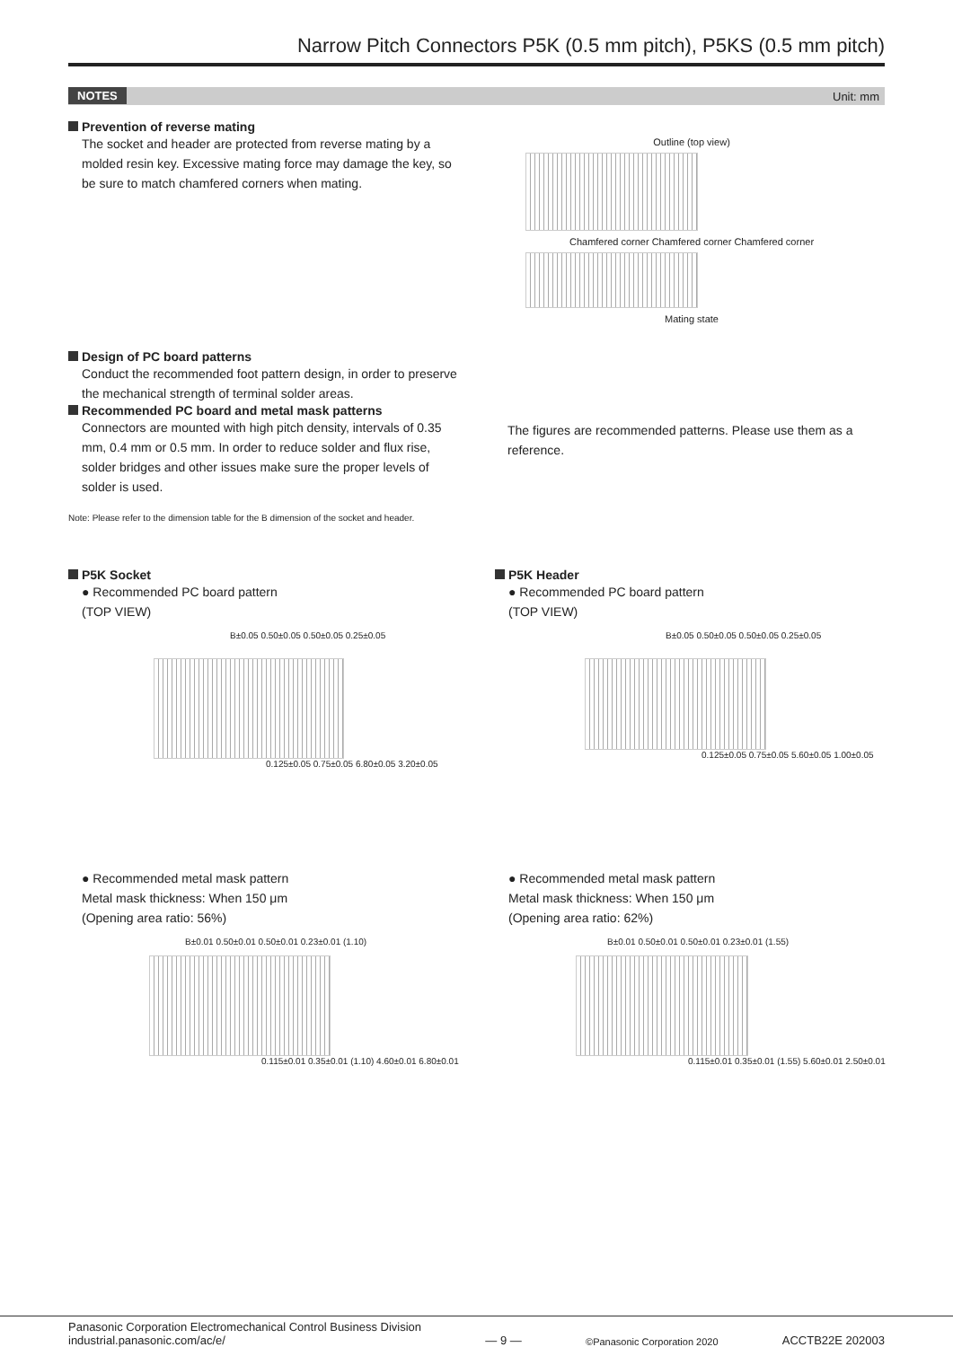Narrow Pitch Connectors P5K (0.5 mm pitch), P5KS (0.5 mm pitch)
NOTES Unit: mm
Prevention of reverse mating
The socket and header are protected from reverse mating by a molded resin key. Excessive mating force may damage the key, so be sure to match chamfered corners when mating.
Outline (top view)
Chamfered corner Chamfered corner Chamfered corner
Mating state
Design of PC board patterns
Conduct the recommended foot pattern design, in order to preserve the mechanical strength of terminal solder areas.
Recommended PC board and metal mask patterns
Connectors are mounted with high pitch density, intervals of 0.35 mm, 0.4 mm or 0.5 mm. In order to reduce solder and flux rise, solder bridges and other issues make sure the proper levels of solder is used.
Note: Please refer to the dimension table for the B dimension of the socket and header.
The figures are recommended patterns. Please use them as a reference.
P5K Socket
● Recommended PC board pattern
(TOP VIEW)
B±0.05 0.50±0.05 0.50±0.05 0.25±0.05
0.125±0.05 0.75±0.05 6.80±0.05 3.20±0.05
● Recommended metal mask pattern
Metal mask thickness: When 150 μm
(Opening area ratio: 56%)
B±0.01 0.50±0.01 0.50±0.01 0.23±0.01 (1.10)
0.115±0.01 0.35±0.01 (1.10) 4.60±0.01 6.80±0.01
P5K Header
● Recommended PC board pattern
(TOP VIEW)
B±0.05 0.50±0.05 0.50±0.05 0.25±0.05
0.125±0.05 0.75±0.05 5.60±0.05 1.00±0.05
● Recommended metal mask pattern
Metal mask thickness: When 150 μm
(Opening area ratio: 62%)
B±0.01 0.50±0.01 0.50±0.01 0.23±0.01 (1.55)
0.115±0.01 0.35±0.01 (1.55) 5.60±0.01 2.50±0.01
Panasonic Corporation Electromechanical Control Business Division
industrial.panasonic.com/ac/e/
— 9 —
©Panasonic Corporation 2020
ACCTB22E 202003